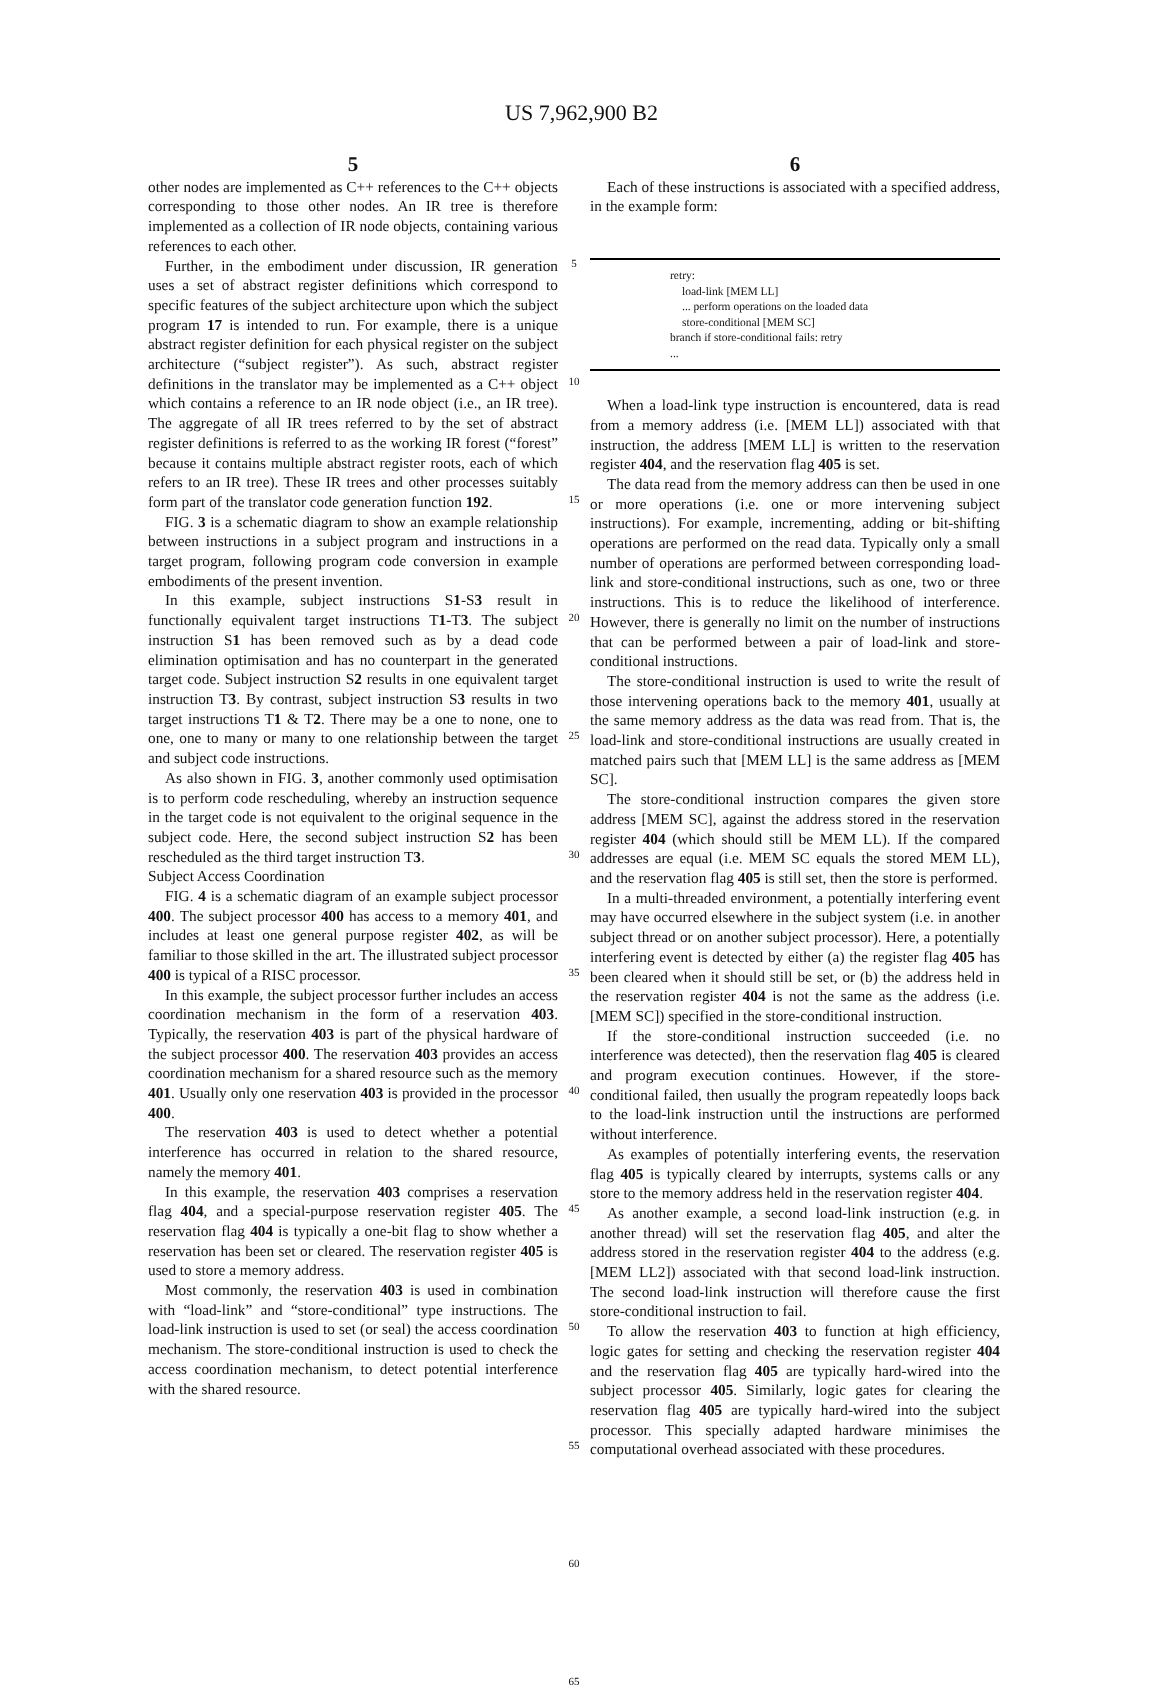US 7,962,900 B2
5
other nodes are implemented as C++ references to the C++ objects corresponding to those other nodes. An IR tree is therefore implemented as a collection of IR node objects, containing various references to each other.
Further, in the embodiment under discussion, IR generation uses a set of abstract register definitions which correspond to specific features of the subject architecture upon which the subject program 17 is intended to run. For example, there is a unique abstract register definition for each physical register on the subject architecture (“subject register”). As such, abstract register definitions in the translator may be implemented as a C++ object which contains a reference to an IR node object (i.e., an IR tree). The aggregate of all IR trees referred to by the set of abstract register definitions is referred to as the working IR forest (“forest” because it contains multiple abstract register roots, each of which refers to an IR tree). These IR trees and other processes suitably form part of the translator code generation function 192.
FIG. 3 is a schematic diagram to show an example relationship between instructions in a subject program and instructions in a target program, following program code conversion in example embodiments of the present invention.
In this example, subject instructions S1-S3 result in functionally equivalent target instructions T1-T3. The subject instruction S1 has been removed such as by a dead code elimination optimisation and has no counterpart in the generated target code. Subject instruction S2 results in one equivalent target instruction T3. By contrast, subject instruction S3 results in two target instructions T1 & T2. There may be a one to none, one to one, one to many or many to one relationship between the target and subject code instructions.
As also shown in FIG. 3, another commonly used optimisation is to perform code rescheduling, whereby an instruction sequence in the target code is not equivalent to the original sequence in the subject code. Here, the second subject instruction S2 has been rescheduled as the third target instruction T3.
Subject Access Coordination
FIG. 4 is a schematic diagram of an example subject processor 400. The subject processor 400 has access to a memory 401, and includes at least one general purpose register 402, as will be familiar to those skilled in the art. The illustrated subject processor 400 is typical of a RISC processor.
In this example, the subject processor further includes an access coordination mechanism in the form of a reservation 403. Typically, the reservation 403 is part of the physical hardware of the subject processor 400. The reservation 403 provides an access coordination mechanism for a shared resource such as the memory 401. Usually only one reservation 403 is provided in the processor 400.
The reservation 403 is used to detect whether a potential interference has occurred in relation to the shared resource, namely the memory 401.
In this example, the reservation 403 comprises a reservation flag 404, and a special-purpose reservation register 405. The reservation flag 404 is typically a one-bit flag to show whether a reservation has been set or cleared. The reservation register 405 is used to store a memory address.
Most commonly, the reservation 403 is used in combination with “load-link” and “store-conditional” type instructions. The load-link instruction is used to set (or seal) the access coordination mechanism. The store-conditional instruction is used to check the access coordination mechanism, to detect potential interference with the shared resource.
5
10
15
20
25
30
35
40
45
50
55
60
65
6
Each of these instructions is associated with a specified address, in the example form:
retry:
load-link [MEM LL]
... perform operations on the loaded data
store-conditional [MEM SC]
branch if store-conditional fails: retry
...
When a load-link type instruction is encountered, data is read from a memory address (i.e. [MEM LL]) associated with that instruction, the address [MEM LL] is written to the reservation register 404, and the reservation flag 405 is set.
The data read from the memory address can then be used in one or more operations (i.e. one or more intervening subject instructions). For example, incrementing, adding or bit-shifting operations are performed on the read data. Typically only a small number of operations are performed between corresponding load-link and store-conditional instructions, such as one, two or three instructions. This is to reduce the likelihood of interference. However, there is generally no limit on the number of instructions that can be performed between a pair of load-link and store-conditional instructions.
The store-conditional instruction is used to write the result of those intervening operations back to the memory 401, usually at the same memory address as the data was read from. That is, the load-link and store-conditional instructions are usually created in matched pairs such that [MEM LL] is the same address as [MEM SC].
The store-conditional instruction compares the given store address [MEM SC], against the address stored in the reservation register 404 (which should still be MEM LL). If the compared addresses are equal (i.e. MEM SC equals the stored MEM LL), and the reservation flag 405 is still set, then the store is performed.
In a multi-threaded environment, a potentially interfering event may have occurred elsewhere in the subject system (i.e. in another subject thread or on another subject processor). Here, a potentially interfering event is detected by either (a) the register flag 405 has been cleared when it should still be set, or (b) the address held in the reservation register 404 is not the same as the address (i.e. [MEM SC]) specified in the store-conditional instruction.
If the store-conditional instruction succeeded (i.e. no interference was detected), then the reservation flag 405 is cleared and program execution continues. However, if the store-conditional failed, then usually the program repeatedly loops back to the load-link instruction until the instructions are performed without interference.
As examples of potentially interfering events, the reservation flag 405 is typically cleared by interrupts, systems calls or any store to the memory address held in the reservation register 404.
As another example, a second load-link instruction (e.g. in another thread) will set the reservation flag 405, and alter the address stored in the reservation register 404 to the address (e.g. [MEM LL2]) associated with that second load-link instruction. The second load-link instruction will therefore cause the first store-conditional instruction to fail.
To allow the reservation 403 to function at high efficiency, logic gates for setting and checking the reservation register 404 and the reservation flag 405 are typically hard-wired into the subject processor 405. Similarly, logic gates for clearing the reservation flag 405 are typically hard-wired into the subject processor. This specially adapted hardware minimises the computational overhead associated with these procedures.